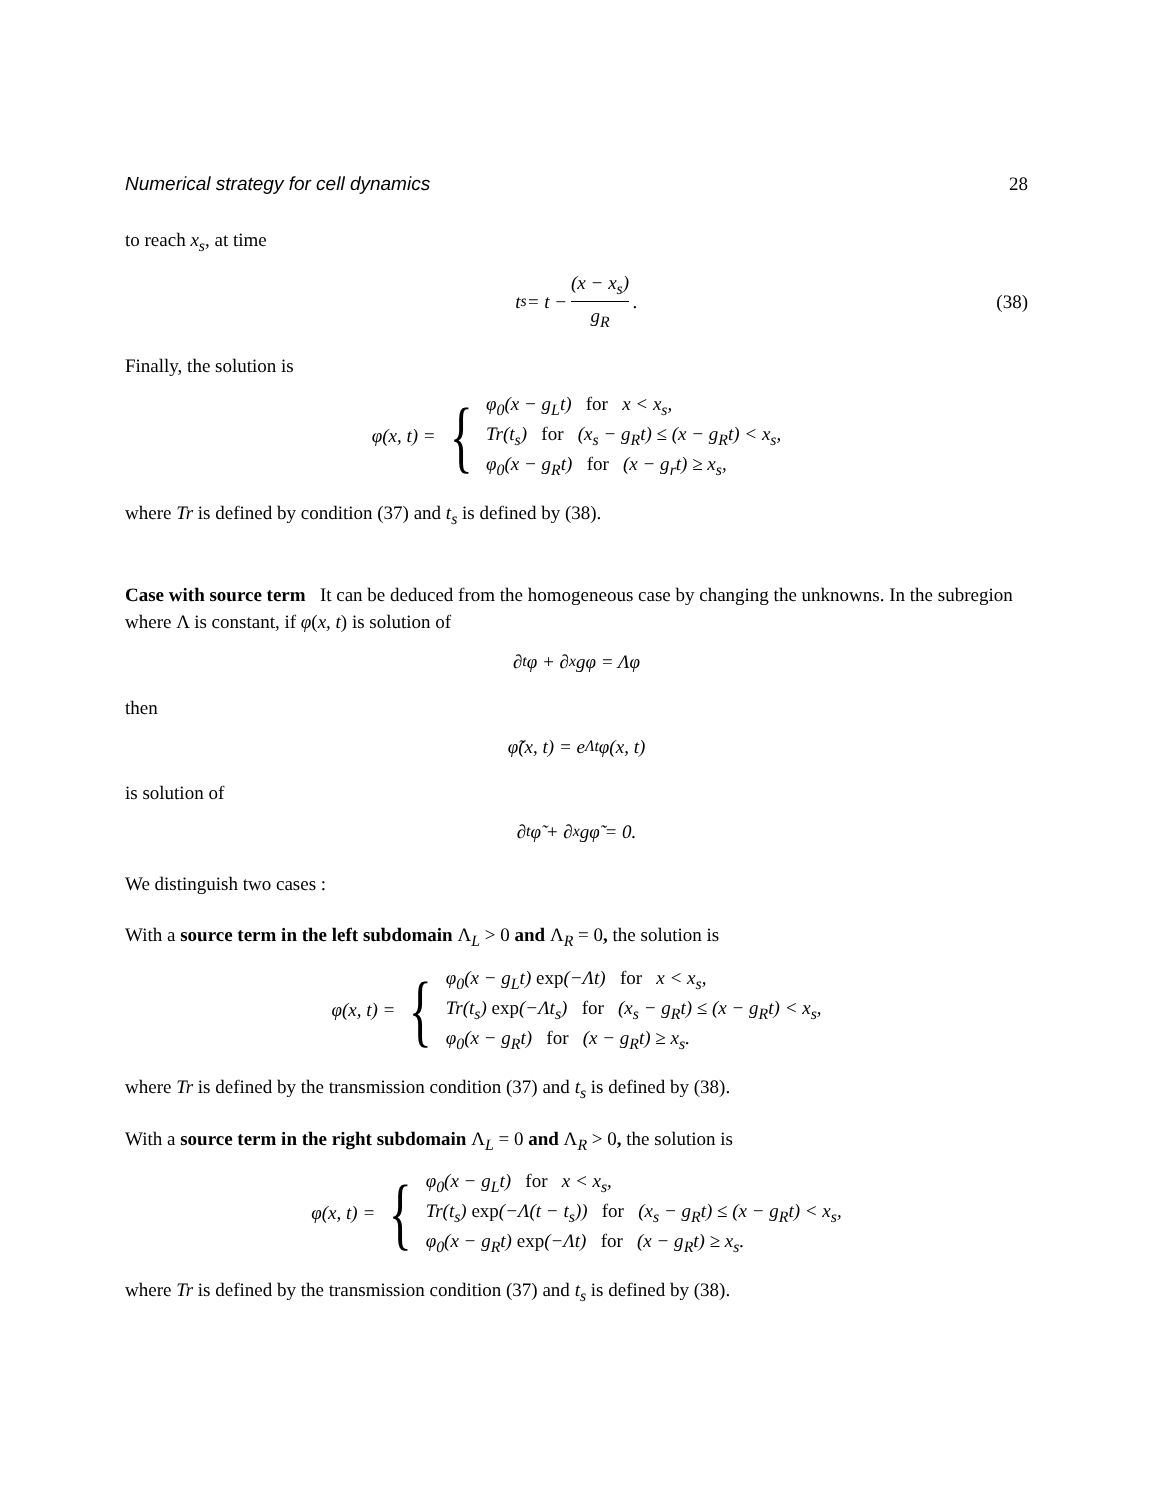Numerical strategy for cell dynamics 28
to reach x<sub>s</sub>, at time
t<sub>s</sub> = t − (x − x<sub>s</sub>) g<sub>R</sub>. (38)
Finally, the solution is
φ(x, t) = {
φ<sub>0</sub>(x − g<sub>L</sub>t) for x < x<sub>s</sub>,
Tr(t<sub>s</sub>) for (x<sub>s</sub> − g<sub>R</sub>t) ≤ (x − g<sub>R</sub>t) < x<sub>s</sub>,
φ<sub>0</sub>(x − g<sub>R</sub>t) for (x − g<sub>r</sub>t) ≥ x<sub>s</sub>,
where Tr is defined by condition (37) and t<sub>s</sub> is defined by (38).
Case with source term It can be deduced from the homogeneous case by changing the unknowns. In the subregion where Λ is constant, if φ(x, t) is solution of
∂<sub>t</sub>φ + ∂<sub>x</sub>gφ = Λφ
then
φ̃(x, t) = e<sup>Λt</sup>φ(x, t)
is solution of
∂<sub>t</sub>φ̃ + ∂<sub>x</sub>gφ̃ = 0.
We distinguish two cases :
With a source term in the left subdomain Λ<sub>L</sub> > 0 and Λ<sub>R</sub> = 0, the solution is
φ(x, t) = {
φ<sub>0</sub>(x − g<sub>L</sub>t) exp(−Λt) for x < x<sub>s</sub>,
Tr(t<sub>s</sub>) exp(−Λt<sub>s</sub>) for (x<sub>s</sub> − g<sub>R</sub>t) ≤ (x − g<sub>R</sub>t) < x<sub>s</sub>,
φ<sub>0</sub>(x − g<sub>R</sub>t) for (x − g<sub>R</sub>t) ≥ x<sub>s</sub>.
where Tr is defined by the transmission condition (37) and t<sub>s</sub> is defined by (38).
With a source term in the right subdomain Λ<sub>L</sub> = 0 and Λ<sub>R</sub> > 0, the solution is
φ(x, t) = {
φ<sub>0</sub>(x − g<sub>L</sub>t) for x < x<sub>s</sub>,
Tr(t<sub>s</sub>) exp(−Λ(t − t<sub>s</sub>)) for (x<sub>s</sub> − g<sub>R</sub>t) ≤ (x − g<sub>R</sub>t) < x<sub>s</sub>,
φ<sub>0</sub>(x − g<sub>R</sub>t) exp(−Λt) for (x − g<sub>R</sub>t) ≥ x<sub>s</sub>.
where Tr is defined by the transmission condition (37) and t<sub>s</sub> is defined by (38).